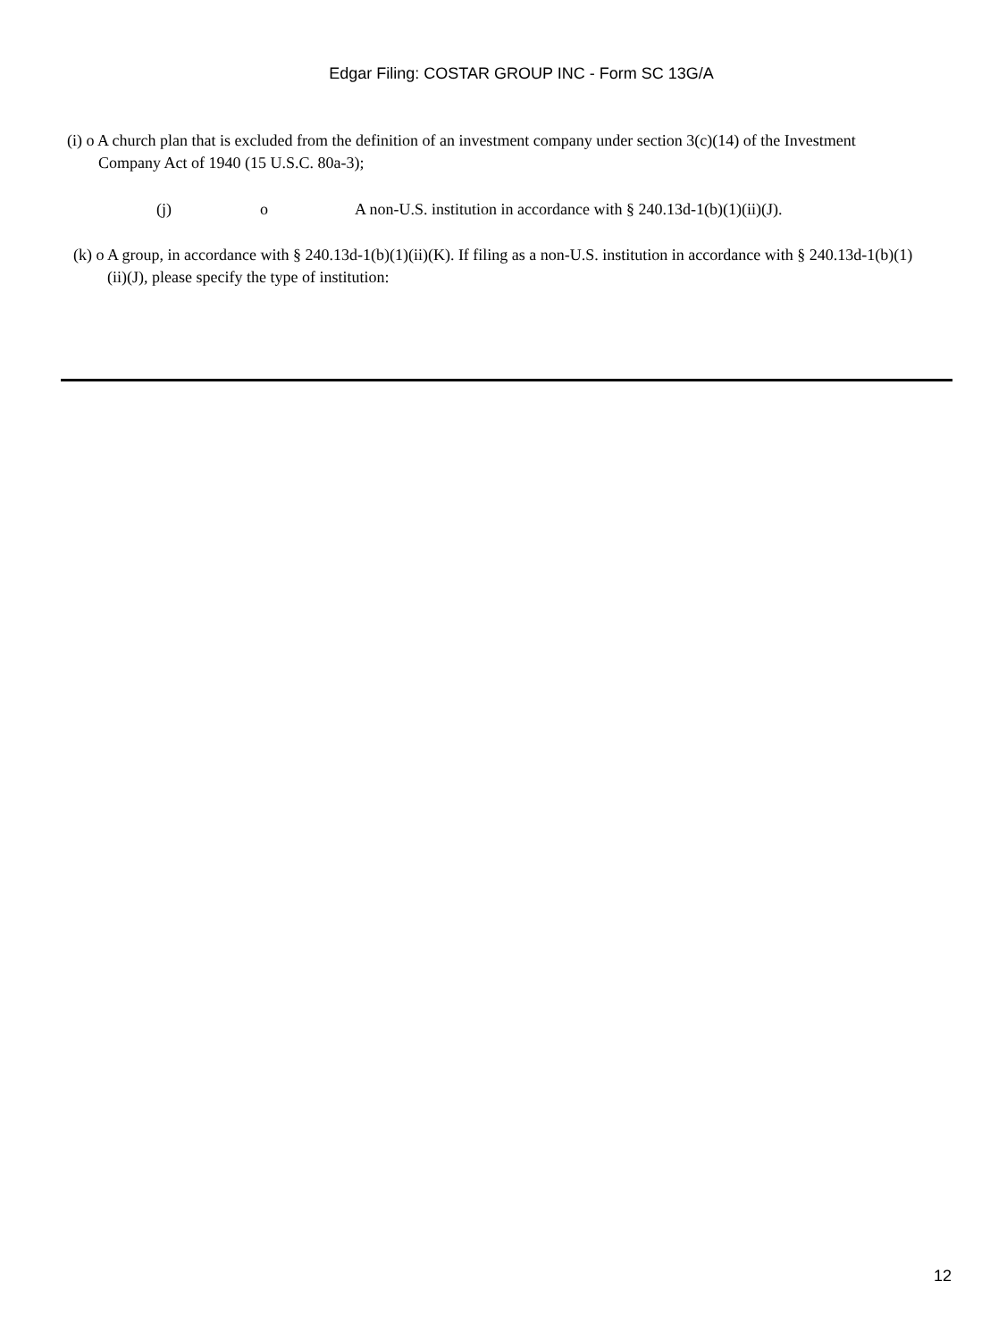Edgar Filing: COSTAR GROUP INC - Form SC 13G/A
(i) o A church plan that is excluded from the definition of an investment company under section 3(c)(14) of the Investment Company Act of 1940 (15 U.S.C. 80a-3);
(j) o A non-U.S. institution in accordance with § 240.13d-1(b)(1)(ii)(J).
(k) o A group, in accordance with § 240.13d-1(b)(1)(ii)(K). If filing as a non-U.S. institution in accordance with § 240.13d-1(b)(1)(ii)(J), please specify the type of institution:
12